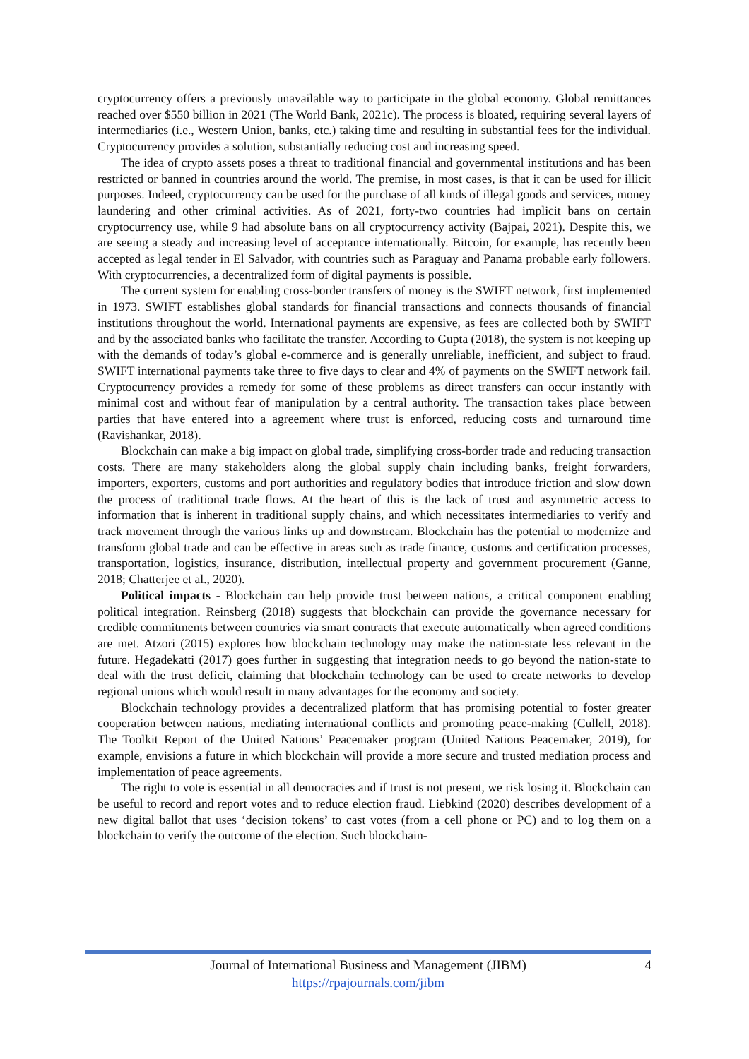cryptocurrency offers a previously unavailable way to participate in the global economy. Global remittances reached over $550 billion in 2021 (The World Bank, 2021c). The process is bloated, requiring several layers of intermediaries (i.e., Western Union, banks, etc.) taking time and resulting in substantial fees for the individual. Cryptocurrency provides a solution, substantially reducing cost and increasing speed.
The idea of crypto assets poses a threat to traditional financial and governmental institutions and has been restricted or banned in countries around the world. The premise, in most cases, is that it can be used for illicit purposes. Indeed, cryptocurrency can be used for the purchase of all kinds of illegal goods and services, money laundering and other criminal activities. As of 2021, forty-two countries had implicit bans on certain cryptocurrency use, while 9 had absolute bans on all cryptocurrency activity (Bajpai, 2021). Despite this, we are seeing a steady and increasing level of acceptance internationally. Bitcoin, for example, has recently been accepted as legal tender in El Salvador, with countries such as Paraguay and Panama probable early followers. With cryptocurrencies, a decentralized form of digital payments is possible.
The current system for enabling cross-border transfers of money is the SWIFT network, first implemented in 1973. SWIFT establishes global standards for financial transactions and connects thousands of financial institutions throughout the world. International payments are expensive, as fees are collected both by SWIFT and by the associated banks who facilitate the transfer. According to Gupta (2018), the system is not keeping up with the demands of today’s global e-commerce and is generally unreliable, inefficient, and subject to fraud. SWIFT international payments take three to five days to clear and 4% of payments on the SWIFT network fail. Cryptocurrency provides a remedy for some of these problems as direct transfers can occur instantly with minimal cost and without fear of manipulation by a central authority. The transaction takes place between parties that have entered into a agreement where trust is enforced, reducing costs and turnaround time (Ravishankar, 2018).
Blockchain can make a big impact on global trade, simplifying cross-border trade and reducing transaction costs. There are many stakeholders along the global supply chain including banks, freight forwarders, importers, exporters, customs and port authorities and regulatory bodies that introduce friction and slow down the process of traditional trade flows. At the heart of this is the lack of trust and asymmetric access to information that is inherent in traditional supply chains, and which necessitates intermediaries to verify and track movement through the various links up and downstream. Blockchain has the potential to modernize and transform global trade and can be effective in areas such as trade finance, customs and certification processes, transportation, logistics, insurance, distribution, intellectual property and government procurement (Ganne, 2018; Chatterjee et al., 2020).
Political impacts - Blockchain can help provide trust between nations, a critical component enabling political integration. Reinsberg (2018) suggests that blockchain can provide the governance necessary for credible commitments between countries via smart contracts that execute automatically when agreed conditions are met. Atzori (2015) explores how blockchain technology may make the nation-state less relevant in the future. Hegadekatti (2017) goes further in suggesting that integration needs to go beyond the nation-state to deal with the trust deficit, claiming that blockchain technology can be used to create networks to develop regional unions which would result in many advantages for the economy and society.
Blockchain technology provides a decentralized platform that has promising potential to foster greater cooperation between nations, mediating international conflicts and promoting peace-making (Cullell, 2018). The Toolkit Report of the United Nations’ Peacemaker program (United Nations Peacemaker, 2019), for example, envisions a future in which blockchain will provide a more secure and trusted mediation process and implementation of peace agreements.
The right to vote is essential in all democracies and if trust is not present, we risk losing it. Blockchain can be useful to record and report votes and to reduce election fraud. Liebkind (2020) describes development of a new digital ballot that uses ‘decision tokens’ to cast votes (from a cell phone or PC) and to log them on a blockchain to verify the outcome of the election. Such blockchain-
Journal of International Business and Management (JIBM)
https://rpajournals.com/jibm
4